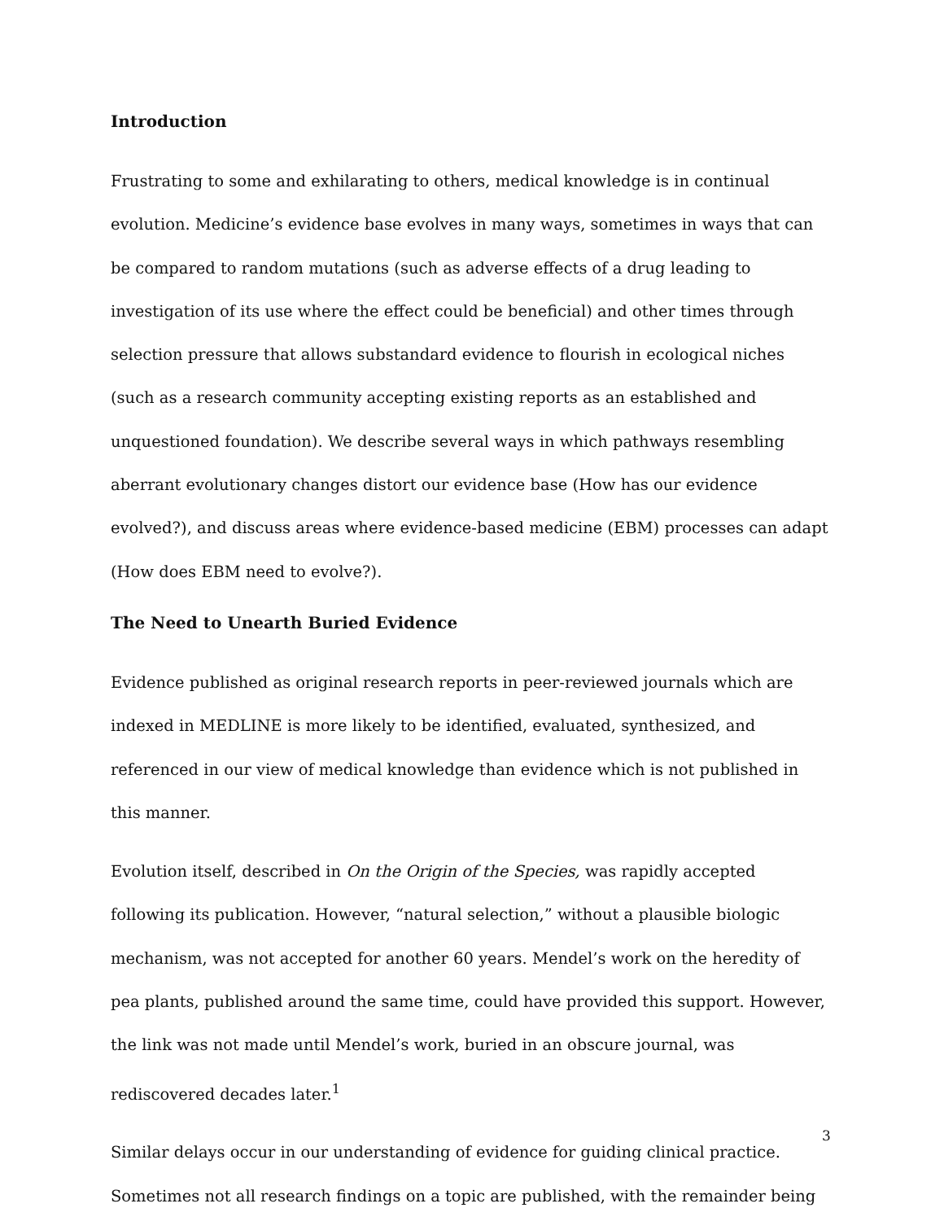Introduction
Frustrating to some and exhilarating to others, medical knowledge is in continual evolution. Medicine’s evidence base evolves in many ways, sometimes in ways that can be compared to random mutations (such as adverse effects of a drug leading to investigation of its use where the effect could be beneficial) and other times through selection pressure that allows substandard evidence to flourish in ecological niches (such as a research community accepting existing reports as an established and unquestioned foundation). We describe several ways in which pathways resembling aberrant evolutionary changes distort our evidence base (How has our evidence evolved?), and discuss areas where evidence-based medicine (EBM) processes can adapt (How does EBM need to evolve?).
The Need to Unearth Buried Evidence
Evidence published as original research reports in peer-reviewed journals which are indexed in MEDLINE is more likely to be identified, evaluated, synthesized, and referenced in our view of medical knowledge than evidence which is not published in this manner.
Evolution itself, described in On the Origin of the Species, was rapidly accepted following its publication. However, “natural selection,” without a plausible biologic mechanism, was not accepted for another 60 years. Mendel’s work on the heredity of pea plants, published around the same time, could have provided this support. However, the link was not made until Mendel’s work, buried in an obscure journal, was rediscovered decades later.<sup>1</sup>
Similar delays occur in our understanding of evidence for guiding clinical practice. Sometimes not all research findings on a topic are published, with the remainder being
3